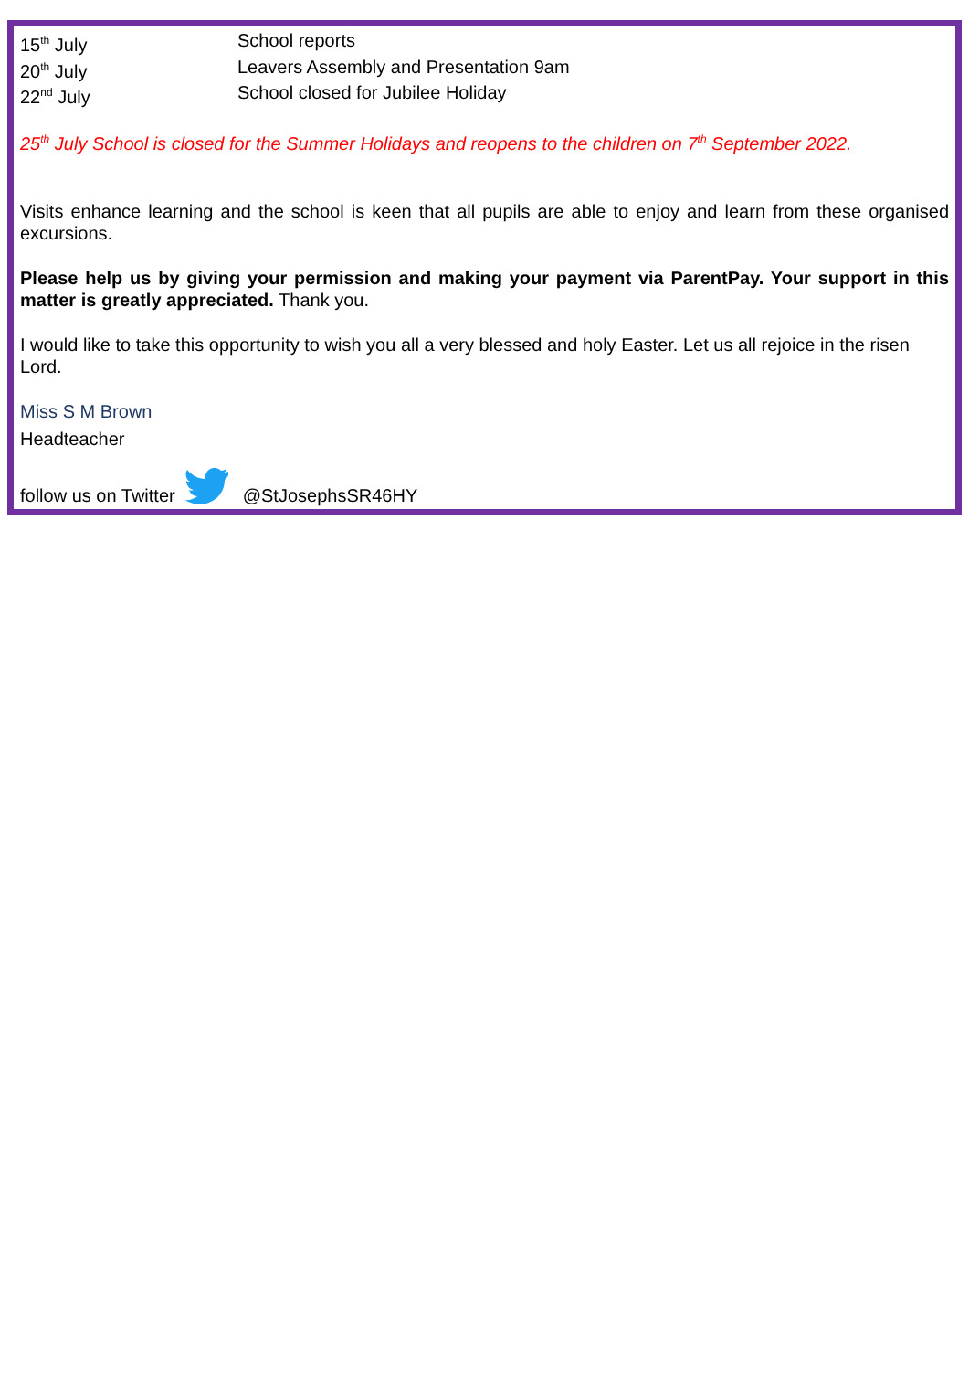15<sup>th</sup> July School reports
20<sup>th</sup> July Leavers Assembly and Presentation 9am
22<sup>nd</sup> July School closed for Jubilee Holiday
25<sup>th</sup> July School is closed for the Summer Holidays and reopens to the children on 7<sup>th</sup> September 2022.
Visits enhance learning and the school is keen that all pupils are able to enjoy and learn from these organised excursions.
Please help us by giving your permission and making your payment via ParentPay. Your support in this matter is greatly appreciated. Thank you.
I would like to take this opportunity to wish you all a very blessed and holy Easter. Let us all rejoice in the risen Lord.
Miss S M Brown
Headteacher
follow us on Twitter @StJosephsSR46HY